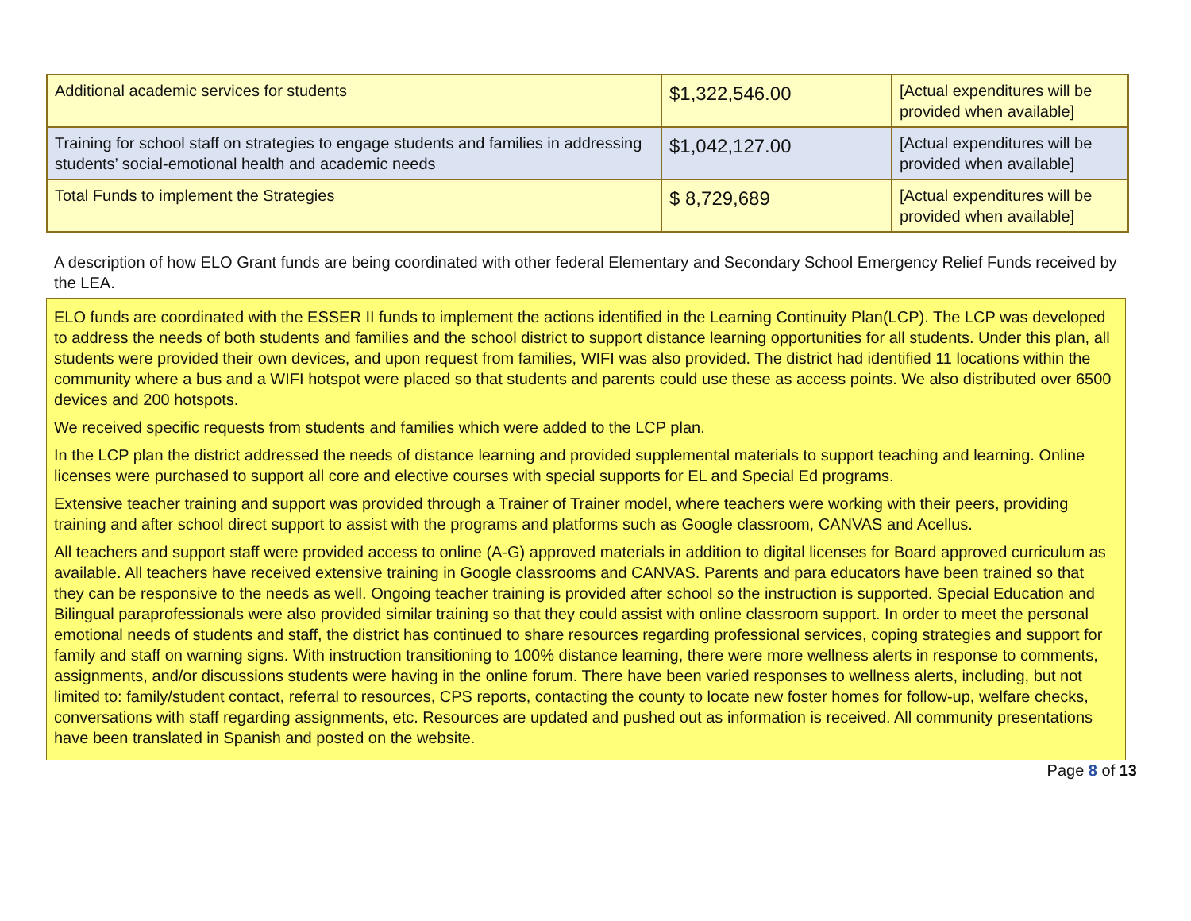| Additional academic services for students | $1,322,546.00 | [Actual expenditures will be provided when available] |
| Training for school staff on strategies to engage students and families in addressing students’ social-emotional health and academic needs | $1,042,127.00 | [Actual expenditures will be provided when available] |
| Total Funds to implement the Strategies | $ 8,729,689 | [Actual expenditures will be provided when available] |
A description of how ELO Grant funds are being coordinated with other federal Elementary and Secondary School Emergency Relief Funds received by the LEA.
ELO funds are coordinated with the ESSER II funds to implement the actions identified in the Learning Continuity Plan(LCP). The LCP was developed to address the needs of both students and families and the school district to support distance learning opportunities for all students. Under this plan, all students were provided their own devices, and upon request from families, WIFI was also provided. The district had identified 11 locations within the community where a bus and a WIFI hotspot were placed so that students and parents could use these as access points. We also distributed over 6500 devices and 200 hotspots.
We received specific requests from students and families which were added to the LCP plan.
In the LCP plan the district addressed the needs of distance learning and provided supplemental materials to support teaching and learning. Online licenses were purchased to support all core and elective courses with special supports for EL and Special Ed programs.
Extensive teacher training and support was provided through a Trainer of Trainer model, where teachers were working with their peers, providing training and after school direct support to assist with the programs and platforms such as Google classroom, CANVAS and Acellus.
All teachers and support staff were provided access to online (A-G) approved materials in addition to digital licenses for Board approved curriculum as available. All teachers have received extensive training in Google classrooms and CANVAS. Parents and para educators have been trained so that they can be responsive to the needs as well. Ongoing teacher training is provided after school so the instruction is supported. Special Education and Bilingual paraprofessionals were also provided similar training so that they could assist with online classroom support. In order to meet the personal emotional needs of students and staff, the district has continued to share resources regarding professional services, coping strategies and support for family and staff on warning signs. With instruction transitioning to 100% distance learning, there were more wellness alerts in response to comments, assignments, and/or discussions students were having in the online forum. There have been varied responses to wellness alerts, including, but not limited to: family/student contact, referral to resources, CPS reports, contacting the county to locate new foster homes for follow-up, welfare checks, conversations with staff regarding assignments, etc. Resources are updated and pushed out as information is received. All community presentations have been translated in Spanish and posted on the website.
Page 8 of 13